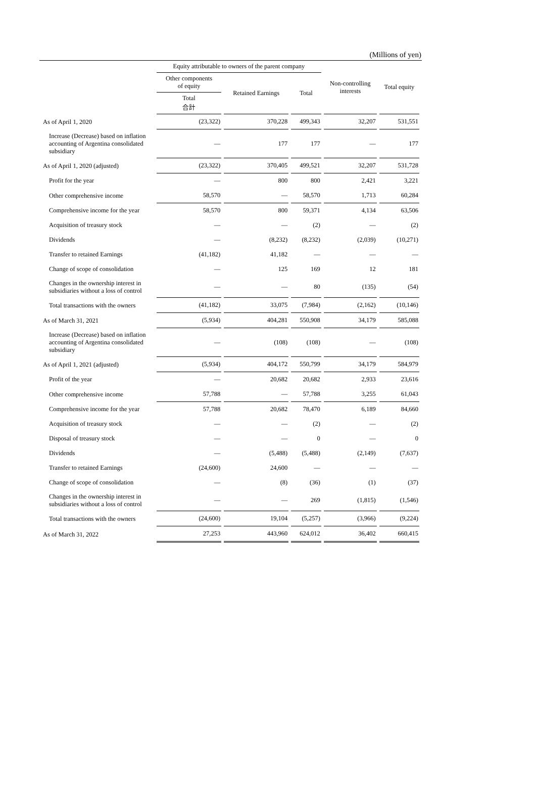(Millions of yen)
| | Equity attributable to owners of the parent company | | | Non-controlling interests | Total equity |
| --- | --- | --- | --- | --- | --- |
| | Other components of equity | Retained Earnings | Total | | |
| | Total 合計 | | | | |
| As of April 1, 2020 | (23,322) | 370,228 | 499,343 | 32,207 | 531,551 |
| Increase (Decrease) based on inflation accounting of Argentina consolidated subsidiary | — | 177 | 177 | — | 177 |
| As of April 1, 2020 (adjusted) | (23,322) | 370,405 | 499,521 | 32,207 | 531,728 |
| Profit for the year | — | 800 | 800 | 2,421 | 3,221 |
| Other comprehensive income | 58,570 | — | 58,570 | 1,713 | 60,284 |
| Comprehensive income for the year | 58,570 | 800 | 59,371 | 4,134 | 63,506 |
| Acquisition of treasury stock | — | — | (2) | — | (2) |
| Dividends | — | (8,232) | (8,232) | (2,039) | (10,271) |
| Transfer to retained Earnings | (41,182) | 41,182 | — | — | — |
| Change of scope of consolidation | — | 125 | 169 | 12 | 181 |
| Changes in the ownership interest in subsidiaries without a loss of control | — | — | 80 | (135) | (54) |
| Total transactions with the owners | (41,182) | 33,075 | (7,984) | (2,162) | (10,146) |
| As of March 31, 2021 | (5,934) | 404,281 | 550,908 | 34,179 | 585,088 |
| Increase (Decrease) based on inflation accounting of Argentina consolidated subsidiary | — | (108) | (108) | — | (108) |
| As of April 1, 2021 (adjusted) | (5,934) | 404,172 | 550,799 | 34,179 | 584,979 |
| Profit of the year | — | 20,682 | 20,682 | 2,933 | 23,616 |
| Other comprehensive income | 57,788 | — | 57,788 | 3,255 | 61,043 |
| Comprehensive income for the year | 57,788 | 20,682 | 78,470 | 6,189 | 84,660 |
| Acquisition of treasury stock | — | — | (2) | — | (2) |
| Disposal of treasury stock | — | — | 0 | — | 0 |
| Dividends | — | (5,488) | (5,488) | (2,149) | (7,637) |
| Transfer to retained Earnings | (24,600) | 24,600 | — | — | — |
| Change of scope of consolidation | — | (8) | (36) | (1) | (37) |
| Changes in the ownership interest in subsidiaries without a loss of control | — | — | 269 | (1,815) | (1,546) |
| Total transactions with the owners | (24,600) | 19,104 | (5,257) | (3,966) | (9,224) |
| As of March 31, 2022 | 27,253 | 443,960 | 624,012 | 36,402 | 660,415 |